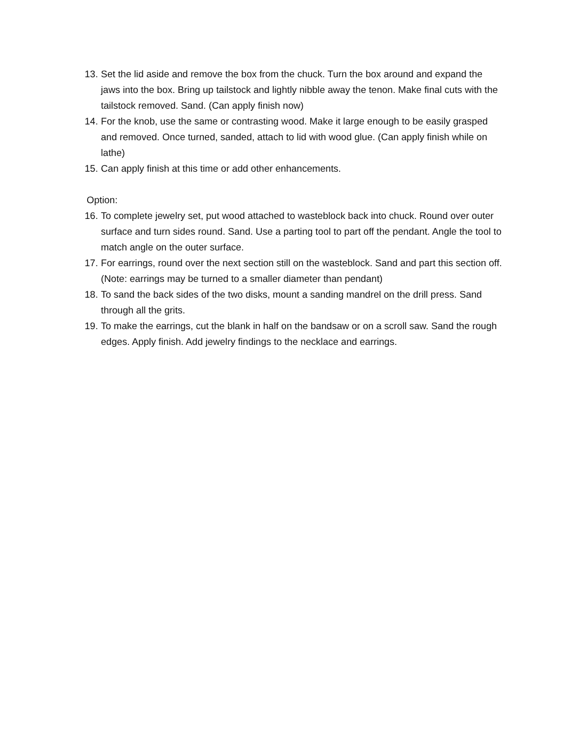13. Set the lid aside and remove the box from the chuck. Turn the box around and expand the jaws into the box. Bring up tailstock and lightly nibble away the tenon. Make final cuts with the tailstock removed. Sand. (Can apply finish now)
14. For the knob, use the same or contrasting wood. Make it large enough to be easily grasped and removed. Once turned, sanded, attach to lid with wood glue. (Can apply finish while on lathe)
15. Can apply finish at this time or add other enhancements.
Option:
16. To complete jewelry set, put wood attached to wasteblock back into chuck. Round over outer surface and turn sides round. Sand. Use a parting tool to part off the pendant. Angle the tool to match angle on the outer surface.
17. For earrings, round over the next section still on the wasteblock. Sand and part this section off. (Note: earrings may be turned to a smaller diameter than pendant)
18. To sand the back sides of the two disks, mount a sanding mandrel on the drill press. Sand through all the grits.
19. To make the earrings, cut the blank in half on the bandsaw or on a scroll saw. Sand the rough edges. Apply finish. Add jewelry findings to the necklace and earrings.